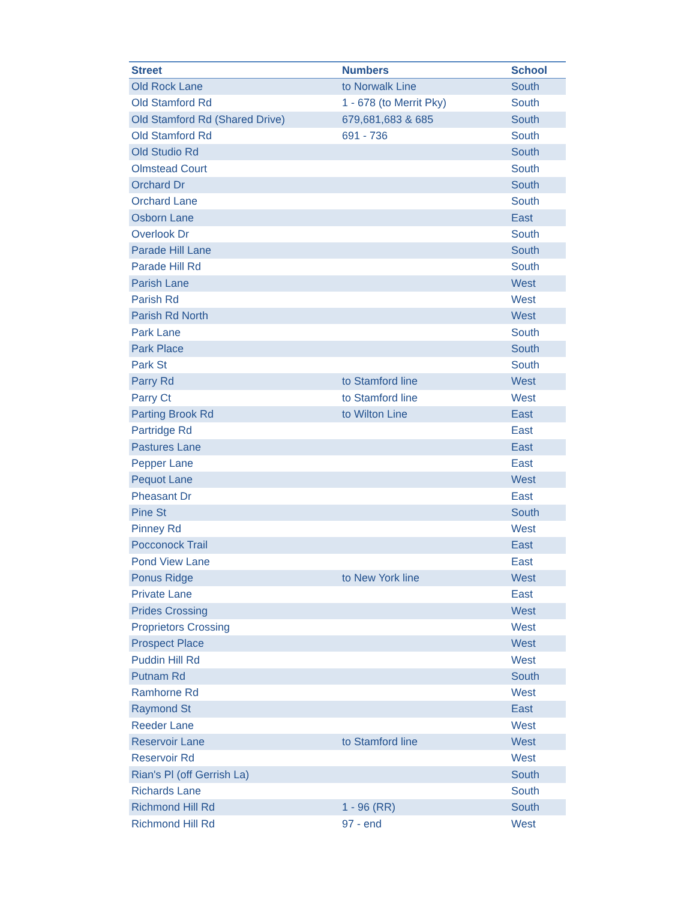| Street | Numbers | School |
| --- | --- | --- |
| Old Rock Lane | to Norwalk Line | South |
| Old Stamford Rd | 1 - 678 (to Merrit Pky) | South |
| Old Stamford Rd (Shared Drive) | 679,681,683 & 685 | South |
| Old Stamford Rd | 691 - 736 | South |
| Old Studio Rd | | South |
| Olmstead Court | | South |
| Orchard Dr | | South |
| Orchard Lane | | South |
| Osborn Lane | | East |
| Overlook Dr | | South |
| Parade Hill Lane | | South |
| Parade Hill Rd | | South |
| Parish Lane | | West |
| Parish Rd | | West |
| Parish Rd North | | West |
| Park Lane | | South |
| Park Place | | South |
| Park St | | South |
| Parry Rd | to Stamford line | West |
| Parry Ct | to Stamford line | West |
| Parting Brook Rd | to Wilton Line | East |
| Partridge Rd | | East |
| Pastures Lane | | East |
| Pepper Lane | | East |
| Pequot Lane | | West |
| Pheasant Dr | | East |
| Pine St | | South |
| Pinney Rd | | West |
| Pocconock Trail | | East |
| Pond View Lane | | East |
| Ponus Ridge | to New York line | West |
| Private Lane | | East |
| Prides Crossing | | West |
| Proprietors Crossing | | West |
| Prospect Place | | West |
| Puddin Hill Rd | | West |
| Putnam Rd | | South |
| Ramhorne Rd | | West |
| Raymond St | | East |
| Reeder Lane | | West |
| Reservoir Lane | to Stamford line | West |
| Reservoir Rd | | West |
| Rian's Pl (off Gerrish La) | | South |
| Richards Lane | | South |
| Richmond Hill Rd | 1 - 96 (RR) | South |
| Richmond Hill Rd | 97 - end | West |